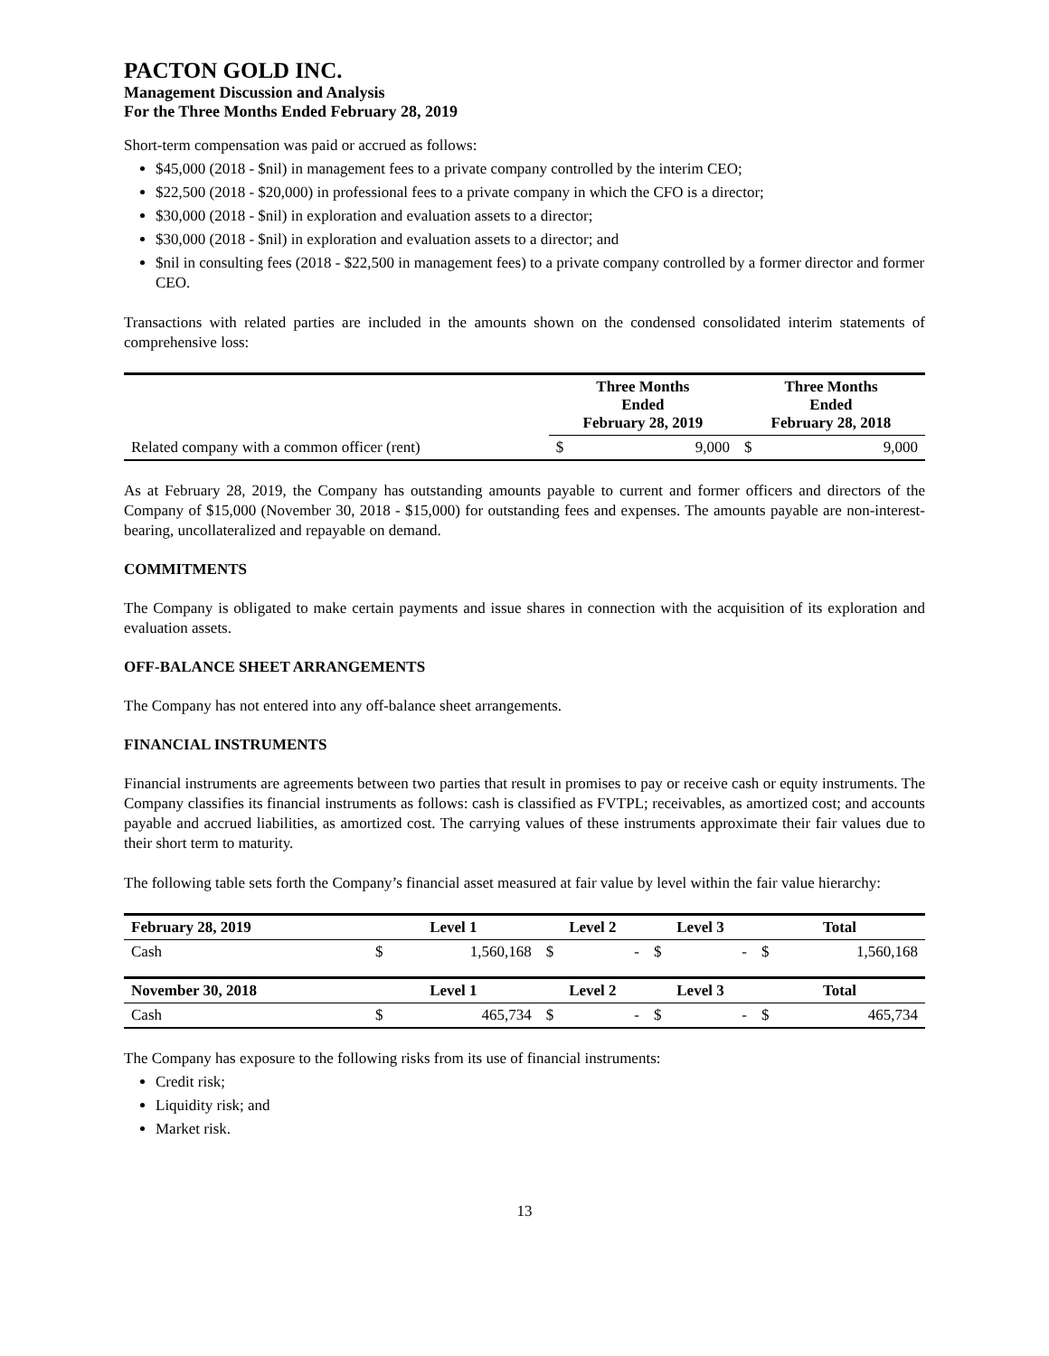PACTON GOLD INC.
Management Discussion and Analysis
For the Three Months Ended February 28, 2019
Short-term compensation was paid or accrued as follows:
$45,000 (2018 - $nil) in management fees to a private company controlled by the interim CEO;
$22,500 (2018 - $20,000) in professional fees to a private company in which the CFO is a director;
$30,000 (2018 - $nil) in exploration and evaluation assets to a director;
$30,000 (2018 - $nil) in exploration and evaluation assets to a director; and
$nil in consulting fees (2018 - $22,500 in management fees) to a private company controlled by a former director and former CEO.
Transactions with related parties are included in the amounts shown on the condensed consolidated interim statements of comprehensive loss:
| | Three Months Ended February 28, 2019 | | Three Months Ended February 28, 2018 | |
| --- | --- | --- | --- | --- |
| Related company with a common officer (rent) | $ | 9,000 | $ | 9,000 |
As at February 28, 2019, the Company has outstanding amounts payable to current and former officers and directors of the Company of $15,000 (November 30, 2018 - $15,000) for outstanding fees and expenses. The amounts payable are non-interest-bearing, uncollateralized and repayable on demand.
COMMITMENTS
The Company is obligated to make certain payments and issue shares in connection with the acquisition of its exploration and evaluation assets.
OFF-BALANCE SHEET ARRANGEMENTS
The Company has not entered into any off-balance sheet arrangements.
FINANCIAL INSTRUMENTS
Financial instruments are agreements between two parties that result in promises to pay or receive cash or equity instruments. The Company classifies its financial instruments as follows: cash is classified as FVTPL; receivables, as amortized cost; and accounts payable and accrued liabilities, as amortized cost. The carrying values of these instruments approximate their fair values due to their short term to maturity.
The following table sets forth the Company’s financial asset measured at fair value by level within the fair value hierarchy:
| February 28, 2019 | Level 1 | | Level 2 | | Level 3 | | Total | |
| --- | --- | --- | --- | --- | --- | --- | --- | --- |
| Cash | $ | 1,560,168 | $ | - | $ | - | $ | 1,560,168 |
| November 30, 2018 | Level 1 | | Level 2 | | Level 3 | | Total | |
| Cash | $ | 465,734 | $ | - | $ | - | $ | 465,734 |
The Company has exposure to the following risks from its use of financial instruments:
Credit risk;
Liquidity risk; and
Market risk.
13